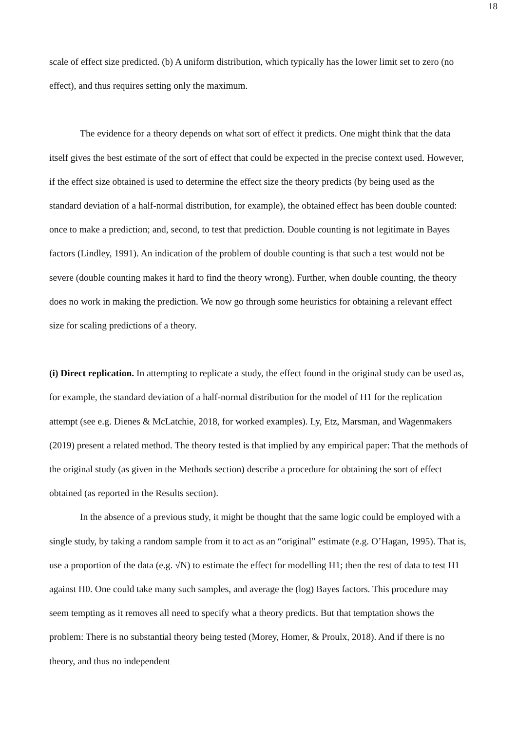18
scale of effect size predicted. (b) A uniform distribution, which typically has the lower limit set to zero (no effect), and thus requires setting only the maximum.
The evidence for a theory depends on what sort of effect it predicts. One might think that the data itself gives the best estimate of the sort of effect that could be expected in the precise context used. However, if the effect size obtained is used to determine the effect size the theory predicts (by being used as the standard deviation of a half-normal distribution, for example), the obtained effect has been double counted: once to make a prediction; and, second, to test that prediction. Double counting is not legitimate in Bayes factors (Lindley, 1991). An indication of the problem of double counting is that such a test would not be severe (double counting makes it hard to find the theory wrong). Further, when double counting, the theory does no work in making the prediction. We now go through some heuristics for obtaining a relevant effect size for scaling predictions of a theory.
(i) Direct replication. In attempting to replicate a study, the effect found in the original study can be used as, for example, the standard deviation of a half-normal distribution for the model of H1 for the replication attempt (see e.g. Dienes & McLatchie, 2018, for worked examples). Ly, Etz, Marsman, and Wagenmakers (2019) present a related method. The theory tested is that implied by any empirical paper: That the methods of the original study (as given in the Methods section) describe a procedure for obtaining the sort of effect obtained (as reported in the Results section).
In the absence of a previous study, it might be thought that the same logic could be employed with a single study, by taking a random sample from it to act as an “original” estimate (e.g. O’Hagan, 1995). That is, use a proportion of the data (e.g. √N) to estimate the effect for modelling H1; then the rest of data to test H1 against H0. One could take many such samples, and average the (log) Bayes factors. This procedure may seem tempting as it removes all need to specify what a theory predicts. But that temptation shows the problem: There is no substantial theory being tested (Morey, Homer, & Proulx, 2018). And if there is no theory, and thus no independent